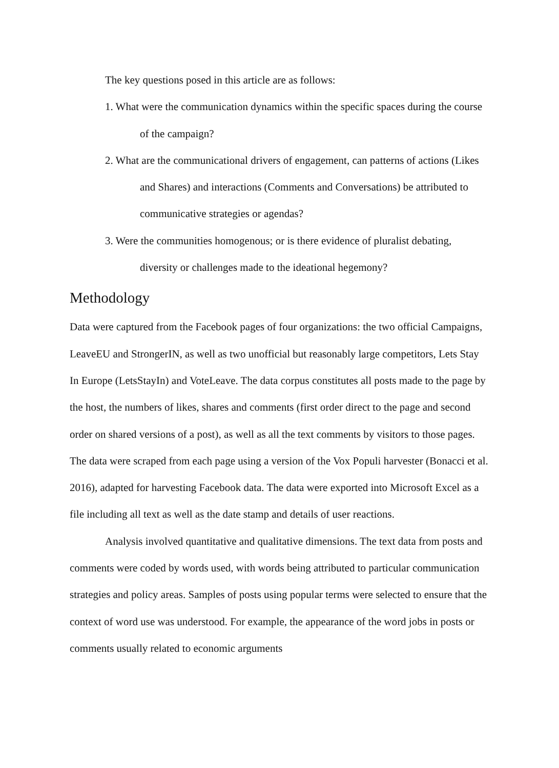The key questions posed in this article are as follows:
1. What were the communication dynamics within the specific spaces during the course of the campaign?
2. What are the communicational drivers of engagement, can patterns of actions (Likes and Shares) and interactions (Comments and Conversations) be attributed to communicative strategies or agendas?
3. Were the communities homogenous; or is there evidence of pluralist debating, diversity or challenges made to the ideational hegemony?
Methodology
Data were captured from the Facebook pages of four organizations: the two official Campaigns, LeaveEU and StrongerIN, as well as two unofficial but reasonably large competitors, Lets Stay In Europe (LetsStayIn) and VoteLeave. The data corpus constitutes all posts made to the page by the host, the numbers of likes, shares and comments (first order direct to the page and second order on shared versions of a post), as well as all the text comments by visitors to those pages. The data were scraped from each page using a version of the Vox Populi harvester (Bonacci et al. 2016), adapted for harvesting Facebook data. The data were exported into Microsoft Excel as a file including all text as well as the date stamp and details of user reactions.
Analysis involved quantitative and qualitative dimensions. The text data from posts and comments were coded by words used, with words being attributed to particular communication strategies and policy areas. Samples of posts using popular terms were selected to ensure that the context of word use was understood. For example, the appearance of the word jobs in posts or comments usually related to economic arguments